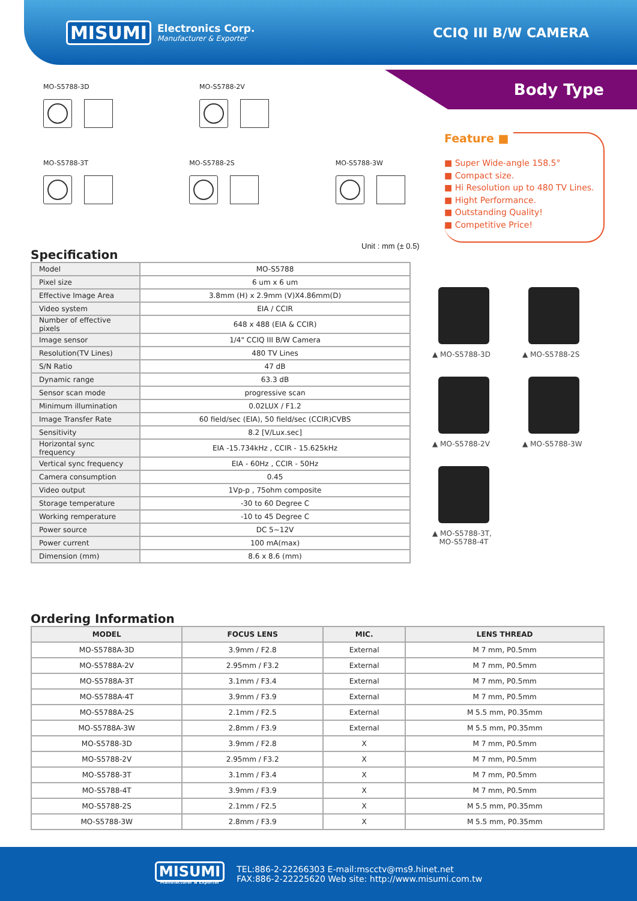MISUMI Electronics Corp.
Manufacturer & Exporter
CCIQ III B/W CAMERA
Body Type
MO-S5788-3D MO-S5788-2V
MO-S5788-3T MO-S5788-2S MO-S5788-3W
Feature ■
■ Super Wide-angle 158.5°
■ Compact size.
■ Hi Resolution up to 480 TV Lines.
■ Hight Performance.
■ Outstanding Quality!
■ Competitive Price!
Unit : mm (± 0.5)
Specification
| Model | MO-S5788 |
| Pixel size | 6 um x 6 um |
| Effective Image Area | 3.8mm (H) x 2.9mm (V)X4.86mm(D) |
| Video system | EIA / CCIR |
| Number of effective pixels | 648 x 488 (EIA & CCIR) |
| Image sensor | 1/4" CCIQ III B/W Camera |
| Resolution(TV Lines) | 480 TV Lines |
| S/N Ratio | 47 dB |
| Dynamic range | 63.3 dB |
| Sensor scan mode | progressive scan |
| Minimum illumination | 0.02LUX / F1.2 |
| Image Transfer Rate | 60 field/sec (EIA), 50 field/sec (CCIR)CVBS |
| Sensitivity | 8.2 [V/Lux.sec] |
| Horizontal sync frequency | EIA -15.734kHz , CCIR - 15.625kHz |
| Vertical sync frequency | EIA - 60Hz , CCIR - 50Hz |
| Camera consumption | 0.45 |
| Video output | 1Vp-p , 75ohm composite |
| Storage temperature | -30 to 60 Degree C |
| Working remperature | -10 to 45 Degree C |
| Power source | DC 5~12V |
| Power current | 100 mA(max) |
| Dimension (mm) | 8.6 x 8.6 (mm) |
▲ MO-S5788-3D ▲ MO-S5788-2S ▲ MO-S5788-2V ▲ MO-S5788-3W
▲ MO-S5788-3T,
MO-S5788-4T
Ordering Information
| MODEL | FOCUS LENS | MIC. | LENS THREAD |
| --- | --- | --- | --- |
| MO-S5788A-3D | 3.9mm / F2.8 | External | M 7 mm, P0.5mm |
| MO-S5788A-2V | 2.95mm / F3.2 | External | M 7 mm, P0.5mm |
| MO-S5788A-3T | 3.1mm / F3.4 | External | M 7 mm, P0.5mm |
| MO-S5788A-4T | 3.9mm / F3.9 | External | M 7 mm, P0.5mm |
| MO-S5788A-2S | 2.1mm / F2.5 | External | M 5.5 mm, P0.35mm |
| MO-S5788A-3W | 2.8mm / F3.9 | External | M 5.5 mm, P0.35mm |
| MO-S5788-3D | 3.9mm / F2.8 | X | M 7 mm, P0.5mm |
| MO-S5788-2V | 2.95mm / F3.2 | X | M 7 mm, P0.5mm |
| MO-S5788-3T | 3.1mm / F3.4 | X | M 7 mm, P0.5mm |
| MO-S5788-4T | 3.9mm / F3.9 | X | M 7 mm, P0.5mm |
| MO-S5788-2S | 2.1mm / F2.5 | X | M 5.5 mm, P0.35mm |
| MO-S5788-3W | 2.8mm / F3.9 | X | M 5.5 mm, P0.35mm |
MISUMI
Manufacturer & Exporter
TEL:886-2-22266303 E-mail:mscctv@ms9.hinet.net
FAX:886-2-22225620 Web site: http://www.misumi.com.tw